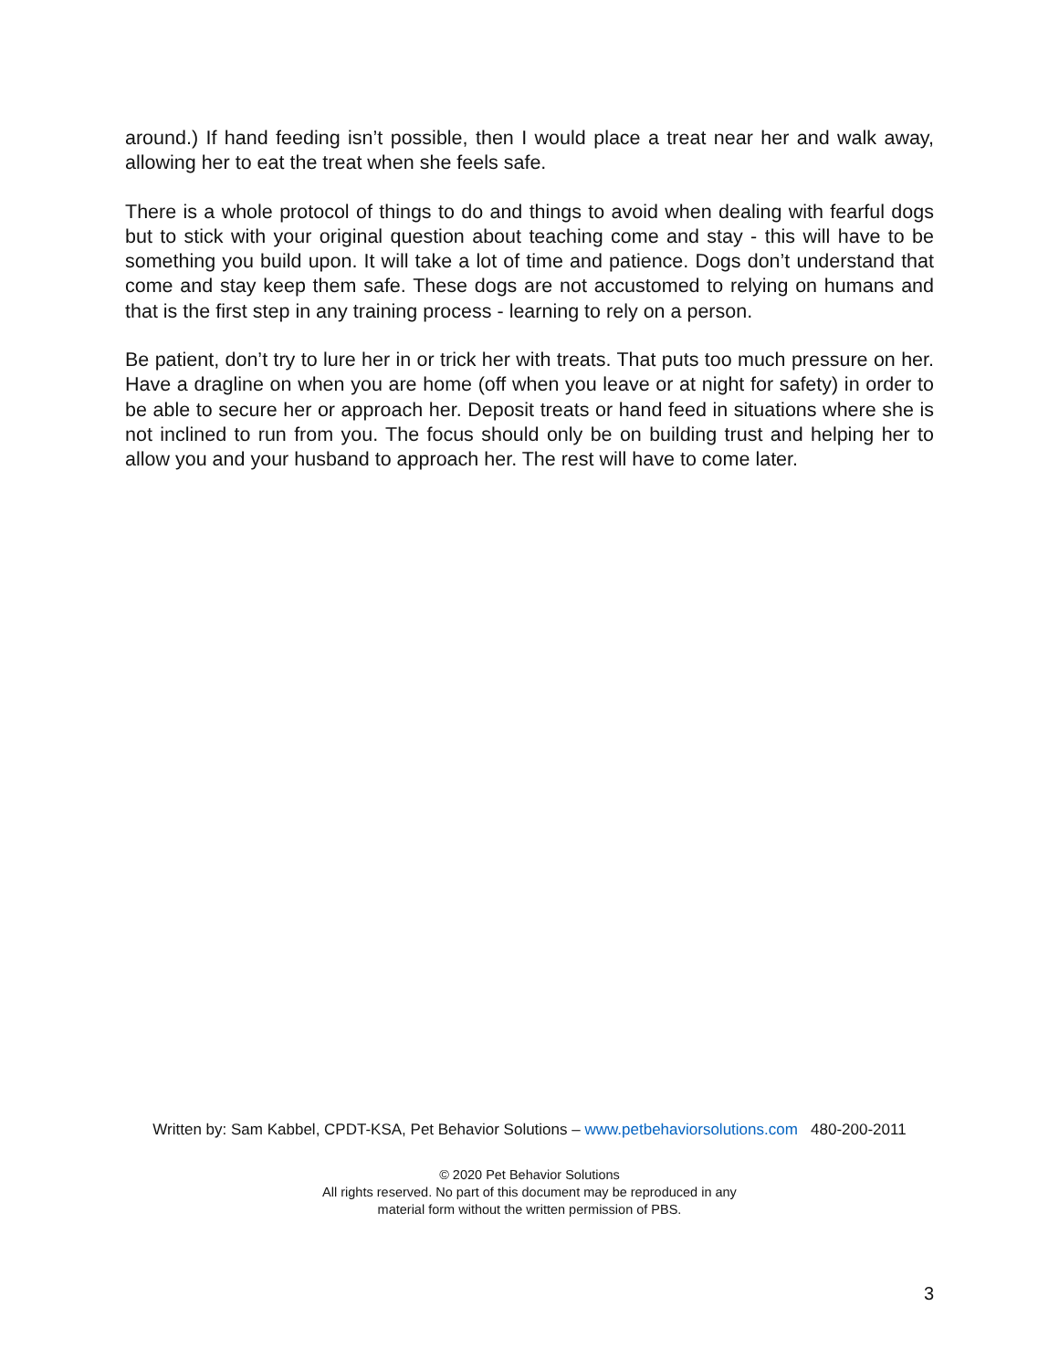around.) If hand feeding isn’t possible, then I would place a treat near her and walk away, allowing her to eat the treat when she feels safe.
There is a whole protocol of things to do and things to avoid when dealing with fearful dogs but to stick with your original question about teaching come and stay - this will have to be something you build upon. It will take a lot of time and patience. Dogs don’t understand that come and stay keep them safe. These dogs are not accustomed to relying on humans and that is the first step in any training process - learning to rely on a person.
Be patient, don’t try to lure her in or trick her with treats. That puts too much pressure on her. Have a dragline on when you are home (off when you leave or at night for safety) in order to be able to secure her or approach her. Deposit treats or hand feed in situations where she is not inclined to run from you. The focus should only be on building trust and helping her to allow you and your husband to approach her. The rest will have to come later.
Written by: Sam Kabbel, CPDT-KSA, Pet Behavior Solutions – www.petbehaviorsolutions.com 480-200-2011
© 2020 Pet Behavior Solutions
All rights reserved. No part of this document may be reproduced in any
material form without the written permission of PBS.
3